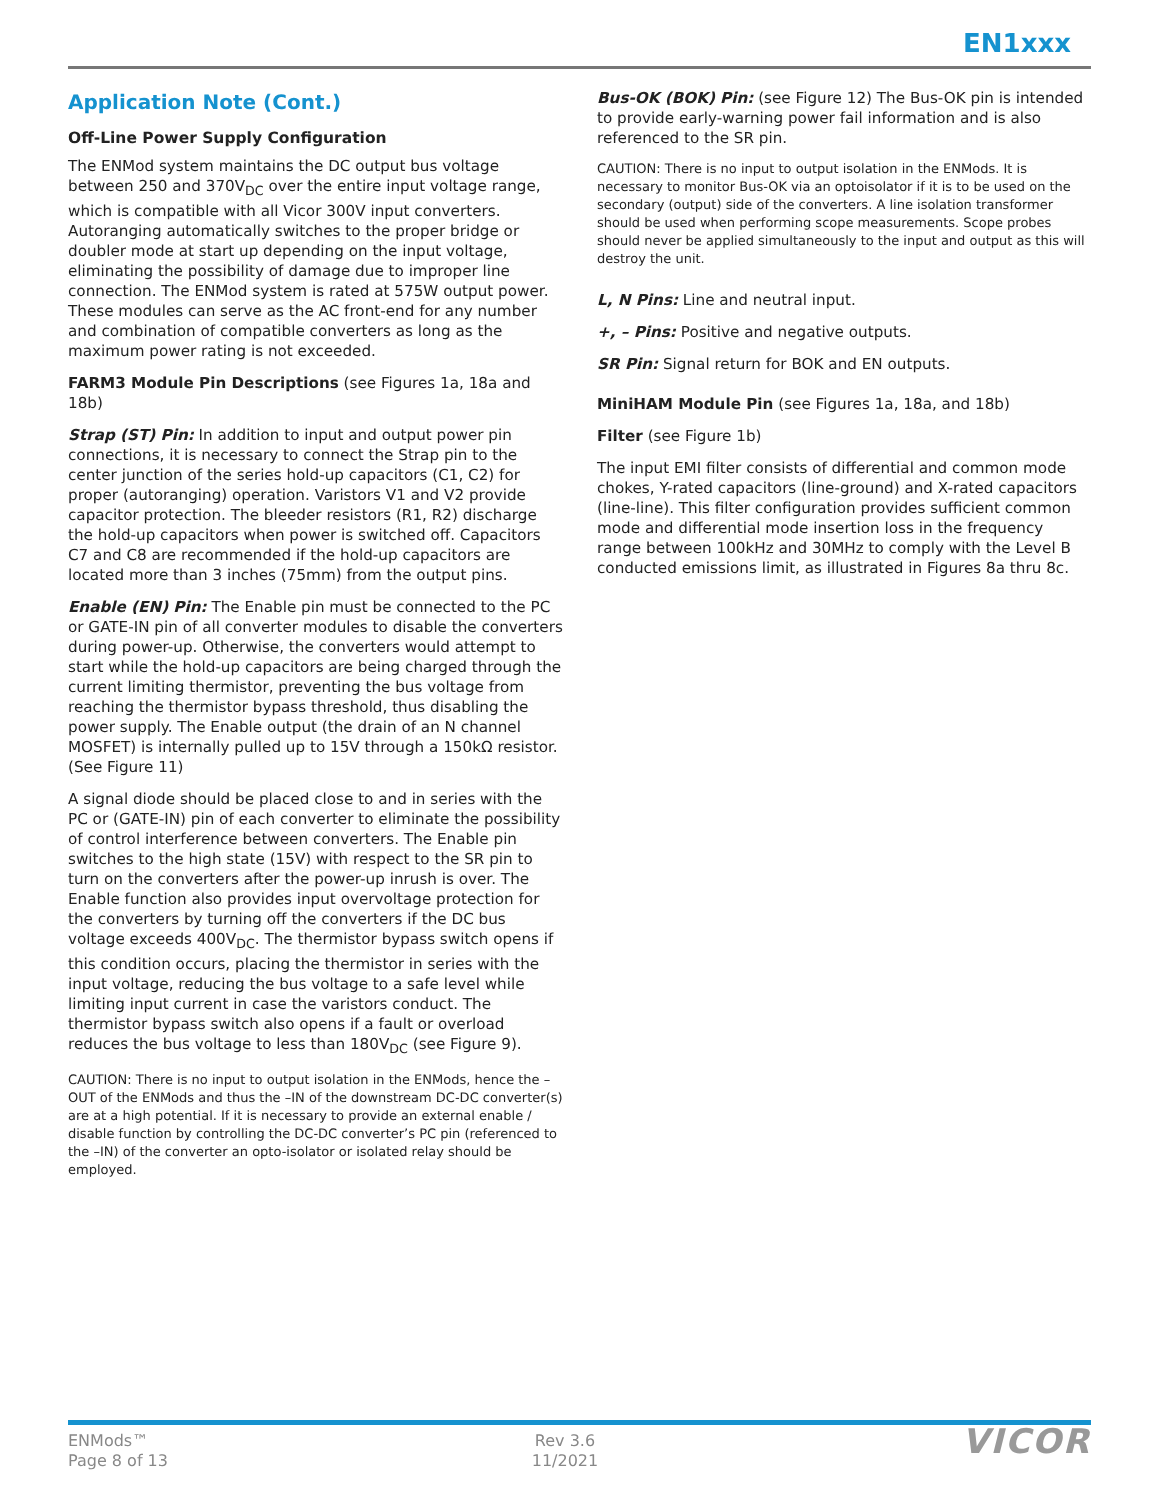EN1xxx
Application Note (Cont.)
Off-Line Power Supply Configuration
The ENMod system maintains the DC output bus voltage between 250 and 370V<sub>DC</sub> over the entire input voltage range, which is compatible with all Vicor 300V input converters. Autoranging automatically switches to the proper bridge or doubler mode at start up depending on the input voltage, eliminating the possibility of damage due to improper line connection. The ENMod system is rated at 575W output power. These modules can serve as the AC front-end for any number and combination of compatible converters as long as the maximum power rating is not exceeded.
FARM3 Module Pin Descriptions (see Figures 1a, 18a and 18b)
Strap (ST) Pin: In addition to input and output power pin connections, it is necessary to connect the Strap pin to the center junction of the series hold-up capacitors (C1, C2) for proper (autoranging) operation. Varistors V1 and V2 provide capacitor protection. The bleeder resistors (R1, R2) discharge the hold-up capacitors when power is switched off. Capacitors C7 and C8 are recommended if the hold-up capacitors are located more than 3 inches (75mm) from the output pins.
Enable (EN) Pin: The Enable pin must be connected to the PC or GATE-IN pin of all converter modules to disable the converters during power-up. Otherwise, the converters would attempt to start while the hold-up capacitors are being charged through the current limiting thermistor, preventing the bus voltage from reaching the thermistor bypass threshold, thus disabling the power supply. The Enable output (the drain of an N channel MOSFET) is internally pulled up to 15V through a 150kΩ resistor. (See Figure 11)
A signal diode should be placed close to and in series with the PC or (GATE-IN) pin of each converter to eliminate the possibility of control interference between converters. The Enable pin switches to the high state (15V) with respect to the SR pin to turn on the converters after the power-up inrush is over. The Enable function also provides input overvoltage protection for the converters by turning off the converters if the DC bus voltage exceeds 400V<sub>DC</sub>. The thermistor bypass switch opens if this condition occurs, placing the thermistor in series with the input voltage, reducing the bus voltage to a safe level while limiting input current in case the varistors conduct. The thermistor bypass switch also opens if a fault or overload reduces the bus voltage to less than 180V<sub>DC</sub> (see Figure 9).
CAUTION: There is no input to output isolation in the ENMods, hence the –OUT of the ENMods and thus the –IN of the downstream DC-DC converter(s) are at a high potential. If it is necessary to provide an external enable / disable function by controlling the DC-DC converter’s PC pin (referenced to the –IN) of the converter an opto-isolator or isolated relay should be employed.
Bus-OK (BOK) Pin: (see Figure 12) The Bus-OK pin is intended to provide early-warning power fail information and is also referenced to the SR pin.
CAUTION: There is no input to output isolation in the ENMods. It is necessary to monitor Bus-OK via an optoisolator if it is to be used on the secondary (output) side of the converters. A line isolation transformer should be used when performing scope measurements. Scope probes should never be applied simultaneously to the input and output as this will destroy the unit.
L, N Pins: Line and neutral input.
+, – Pins: Positive and negative outputs.
SR Pin: Signal return for BOK and EN outputs.
MiniHAM Module Pin (see Figures 1a, 18a, and 18b)
Filter (see Figure 1b)
The input EMI filter consists of differential and common mode chokes, Y-rated capacitors (line-ground) and X-rated capacitors (line-line). This filter configuration provides sufficient common mode and differential mode insertion loss in the frequency range between 100kHz and 30MHz to comply with the Level B conducted emissions limit, as illustrated in Figures 8a thru 8c.
ENMods™
Page 8 of 13
Rev 3.6
11/2021
VICOR